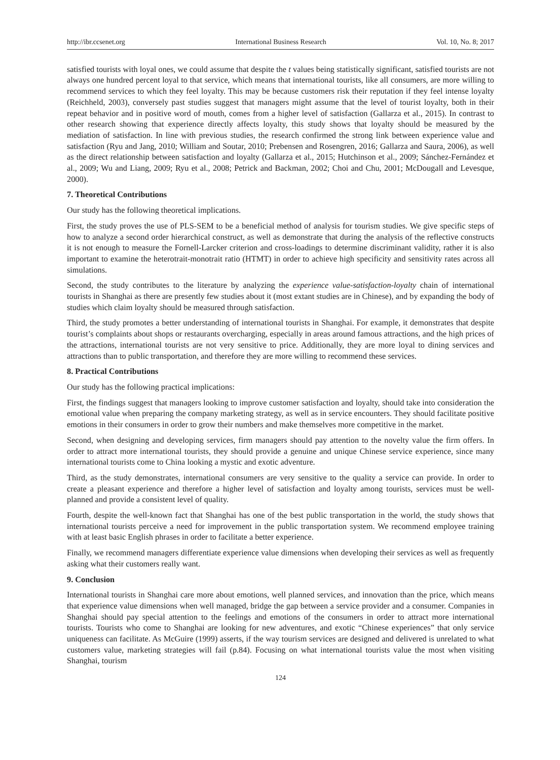http://ibr.ccsenet.org International Business Research Vol. 10, No. 8; 2017
satisfied tourists with loyal ones, we could assume that despite the t values being statistically significant, satisfied tourists are not always one hundred percent loyal to that service, which means that international tourists, like all consumers, are more willing to recommend services to which they feel loyalty. This may be because customers risk their reputation if they feel intense loyalty (Reichheld, 2003), conversely past studies suggest that managers might assume that the level of tourist loyalty, both in their repeat behavior and in positive word of mouth, comes from a higher level of satisfaction (Gallarza et al., 2015). In contrast to other research showing that experience directly affects loyalty, this study shows that loyalty should be measured by the mediation of satisfaction. In line with previous studies, the research confirmed the strong link between experience value and satisfaction (Ryu and Jang, 2010; William and Soutar, 2010; Prebensen and Rosengren, 2016; Gallarza and Saura, 2006), as well as the direct relationship between satisfaction and loyalty (Gallarza et al., 2015; Hutchinson et al., 2009; Sánchez-Fernández et al., 2009; Wu and Liang, 2009; Ryu et al., 2008; Petrick and Backman, 2002; Choi and Chu, 2001; McDougall and Levesque, 2000).
7. Theoretical Contributions
Our study has the following theoretical implications.
First, the study proves the use of PLS-SEM to be a beneficial method of analysis for tourism studies. We give specific steps of how to analyze a second order hierarchical construct, as well as demonstrate that during the analysis of the reflective constructs it is not enough to measure the Fornell-Larcker criterion and cross-loadings to determine discriminant validity, rather it is also important to examine the heterotrait-monotrait ratio (HTMT) in order to achieve high specificity and sensitivity rates across all simulations.
Second, the study contributes to the literature by analyzing the experience value-satisfaction-loyalty chain of international tourists in Shanghai as there are presently few studies about it (most extant studies are in Chinese), and by expanding the body of studies which claim loyalty should be measured through satisfaction.
Third, the study promotes a better understanding of international tourists in Shanghai. For example, it demonstrates that despite tourist’s complaints about shops or restaurants overcharging, especially in areas around famous attractions, and the high prices of the attractions, international tourists are not very sensitive to price. Additionally, they are more loyal to dining services and attractions than to public transportation, and therefore they are more willing to recommend these services.
8. Practical Contributions
Our study has the following practical implications:
First, the findings suggest that managers looking to improve customer satisfaction and loyalty, should take into consideration the emotional value when preparing the company marketing strategy, as well as in service encounters. They should facilitate positive emotions in their consumers in order to grow their numbers and make themselves more competitive in the market.
Second, when designing and developing services, firm managers should pay attention to the novelty value the firm offers. In order to attract more international tourists, they should provide a genuine and unique Chinese service experience, since many international tourists come to China looking a mystic and exotic adventure.
Third, as the study demonstrates, international consumers are very sensitive to the quality a service can provide. In order to create a pleasant experience and therefore a higher level of satisfaction and loyalty among tourists, services must be well-planned and provide a consistent level of quality.
Fourth, despite the well-known fact that Shanghai has one of the best public transportation in the world, the study shows that international tourists perceive a need for improvement in the public transportation system. We recommend employee training with at least basic English phrases in order to facilitate a better experience.
Finally, we recommend managers differentiate experience value dimensions when developing their services as well as frequently asking what their customers really want.
9. Conclusion
International tourists in Shanghai care more about emotions, well planned services, and innovation than the price, which means that experience value dimensions when well managed, bridge the gap between a service provider and a consumer. Companies in Shanghai should pay special attention to the feelings and emotions of the consumers in order to attract more international tourists. Tourists who come to Shanghai are looking for new adventures, and exotic “Chinese experiences” that only service uniqueness can facilitate. As McGuire (1999) asserts, if the way tourism services are designed and delivered is unrelated to what customers value, marketing strategies will fail (p.84). Focusing on what international tourists value the most when visiting Shanghai, tourism
124